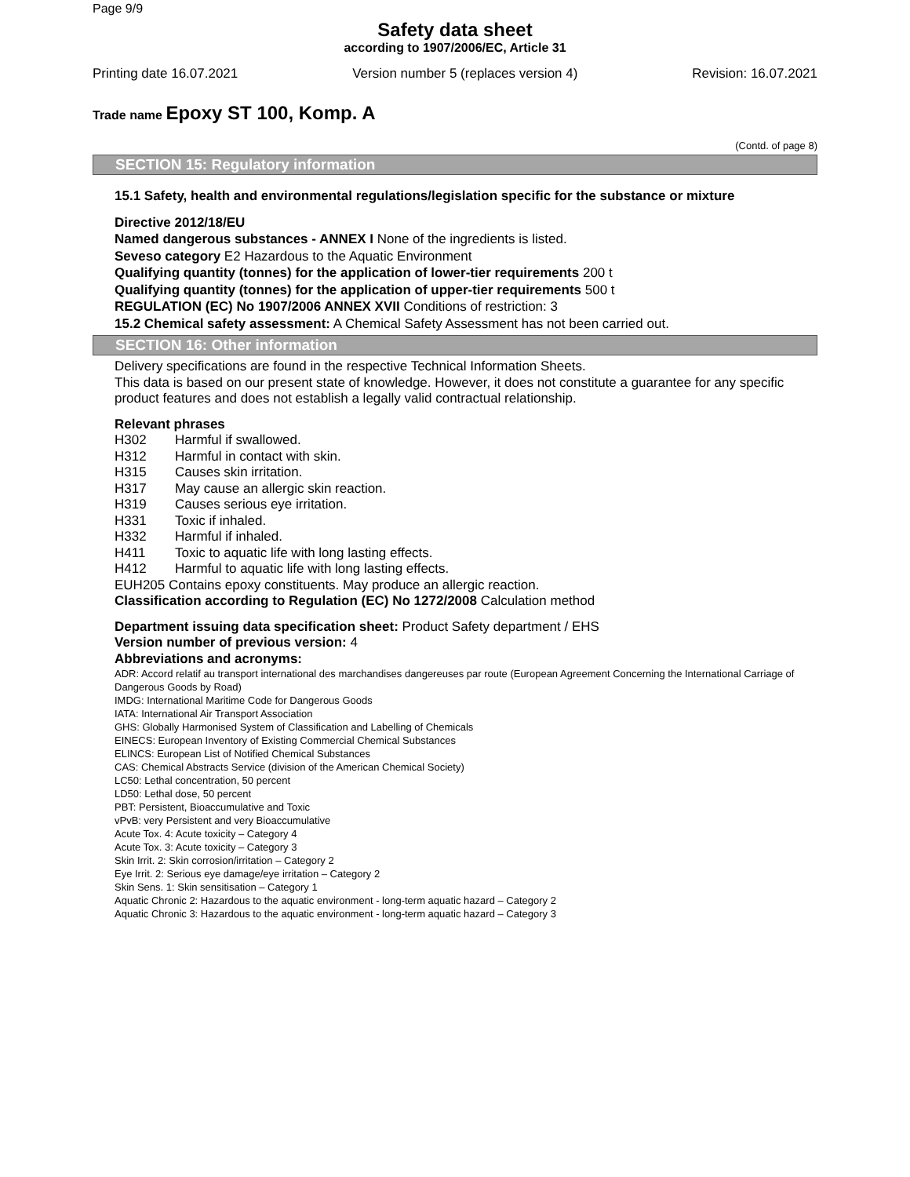Page 9/9
Safety data sheet
according to 1907/2006/EC, Article 31
Printing date 16.07.2021 Version number 5 (replaces version 4) Revision: 16.07.2021
Trade name Epoxy ST 100, Komp. A
(Contd. of page 8)
SECTION 15: Regulatory information
15.1 Safety, health and environmental regulations/legislation specific for the substance or mixture
Directive 2012/18/EU
Named dangerous substances - ANNEX I None of the ingredients is listed.
Seveso category E2 Hazardous to the Aquatic Environment
Qualifying quantity (tonnes) for the application of lower-tier requirements 200 t
Qualifying quantity (tonnes) for the application of upper-tier requirements 500 t
REGULATION (EC) No 1907/2006 ANNEX XVII Conditions of restriction: 3
15.2 Chemical safety assessment: A Chemical Safety Assessment has not been carried out.
SECTION 16: Other information
Delivery specifications are found in the respective Technical Information Sheets.
This data is based on our present state of knowledge. However, it does not constitute a guarantee for any specific product features and does not establish a legally valid contractual relationship.
Relevant phrases
H302 Harmful if swallowed.
H312 Harmful in contact with skin.
H315 Causes skin irritation.
H317 May cause an allergic skin reaction.
H319 Causes serious eye irritation.
H331 Toxic if inhaled.
H332 Harmful if inhaled.
H411 Toxic to aquatic life with long lasting effects.
H412 Harmful to aquatic life with long lasting effects.
EUH205 Contains epoxy constituents. May produce an allergic reaction.
Classification according to Regulation (EC) No 1272/2008 Calculation method
Department issuing data specification sheet: Product Safety department / EHS
Version number of previous version: 4
Abbreviations and acronyms:
ADR: Accord relatif au transport international des marchandises dangereuses par route (European Agreement Concerning the International Carriage of Dangerous Goods by Road)
IMDG: International Maritime Code for Dangerous Goods
IATA: International Air Transport Association
GHS: Globally Harmonised System of Classification and Labelling of Chemicals
EINECS: European Inventory of Existing Commercial Chemical Substances
ELINCS: European List of Notified Chemical Substances
CAS: Chemical Abstracts Service (division of the American Chemical Society)
LC50: Lethal concentration, 50 percent
LD50: Lethal dose, 50 percent
PBT: Persistent, Bioaccumulative and Toxic
vPvB: very Persistent and very Bioaccumulative
Acute Tox. 4: Acute toxicity – Category 4
Acute Tox. 3: Acute toxicity – Category 3
Skin Irrit. 2: Skin corrosion/irritation – Category 2
Eye Irrit. 2: Serious eye damage/eye irritation – Category 2
Skin Sens. 1: Skin sensitisation – Category 1
Aquatic Chronic 2: Hazardous to the aquatic environment - long-term aquatic hazard – Category 2
Aquatic Chronic 3: Hazardous to the aquatic environment - long-term aquatic hazard – Category 3